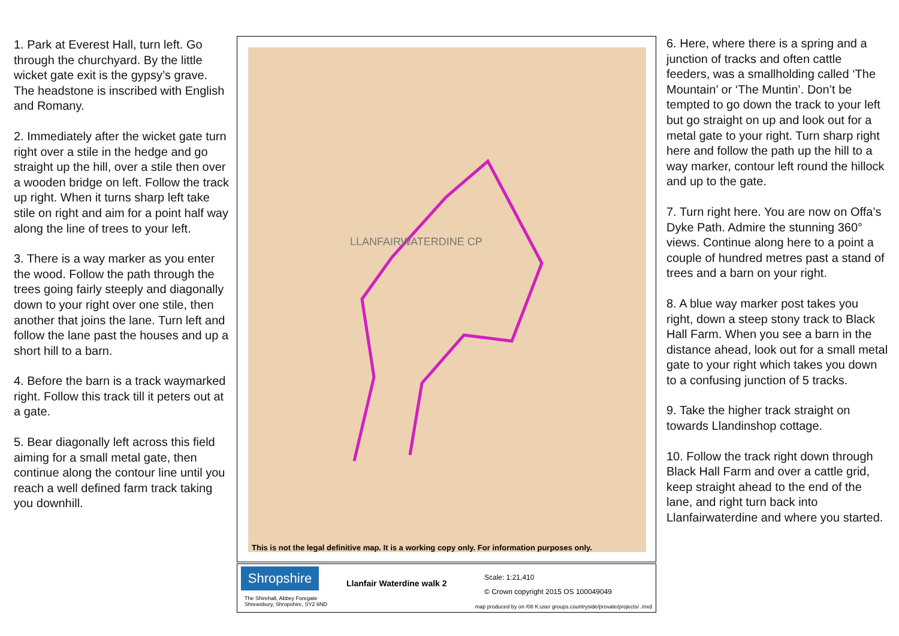1. Park at Everest Hall, turn left. Go through the churchyard. By the little wicket gate exit is the gypsy’s grave. The headstone is inscribed with English and Romany.
2. Immediately after the wicket gate turn right over a stile in the hedge and go straight up the hill, over a stile then over a wooden bridge on left. Follow the track up right. When it turns sharp left take stile on right and aim for a point half way along the line of trees to your left.
3. There is a way marker as you enter the wood. Follow the path through the trees going fairly steeply and diagonally down to your right over one stile, then another that joins the lane. Turn left and follow the lane past the houses and up a short hill to a barn.
4. Before the barn is a track waymarked right. Follow this track till it peters out at a gate.
5. Bear diagonally left across this field aiming for a small metal gate, then continue along the contour line until you reach a well defined farm track taking you downhill.
LLANFAIRWATERDINE CP
This is not the legal definitive map. It is a working copy only. For information purposes only.
Shropshire
The Shirehall, Abbey Foregate
Shrewsbury, Shropshire, SY2 6ND
Llanfair Waterdine walk 2
Scale: 1:21,410
© Crown copyright 2015 OS 100049049
map produced by on /08 K:user groups.countryside/provate/projects/ .mxd
6. Here, where there is a spring and a junction of tracks and often cattle feeders, was a smallholding called ‘The Mountain’ or ‘The Muntin’. Don’t be tempted to go down the track to your left but go straight on up and look out for a metal gate to your right. Turn sharp right here and follow the path up the hill to a way marker, contour left round the hillock and up to the gate.
7. Turn right here. You are now on Offa’s Dyke Path. Admire the stunning 360° views. Continue along here to a point a couple of hundred metres past a stand of trees and a barn on your right.
8. A blue way marker post takes you right, down a steep stony track to Black Hall Farm. When you see a barn in the distance ahead, look out for a small metal gate to your right which takes you down to a confusing junction of 5 tracks.
9. Take the higher track straight on towards Llandinshop cottage.
10. Follow the track right down through Black Hall Farm and over a cattle grid, keep straight ahead to the end of the lane, and right turn back into Llanfairwaterdine and where you started.